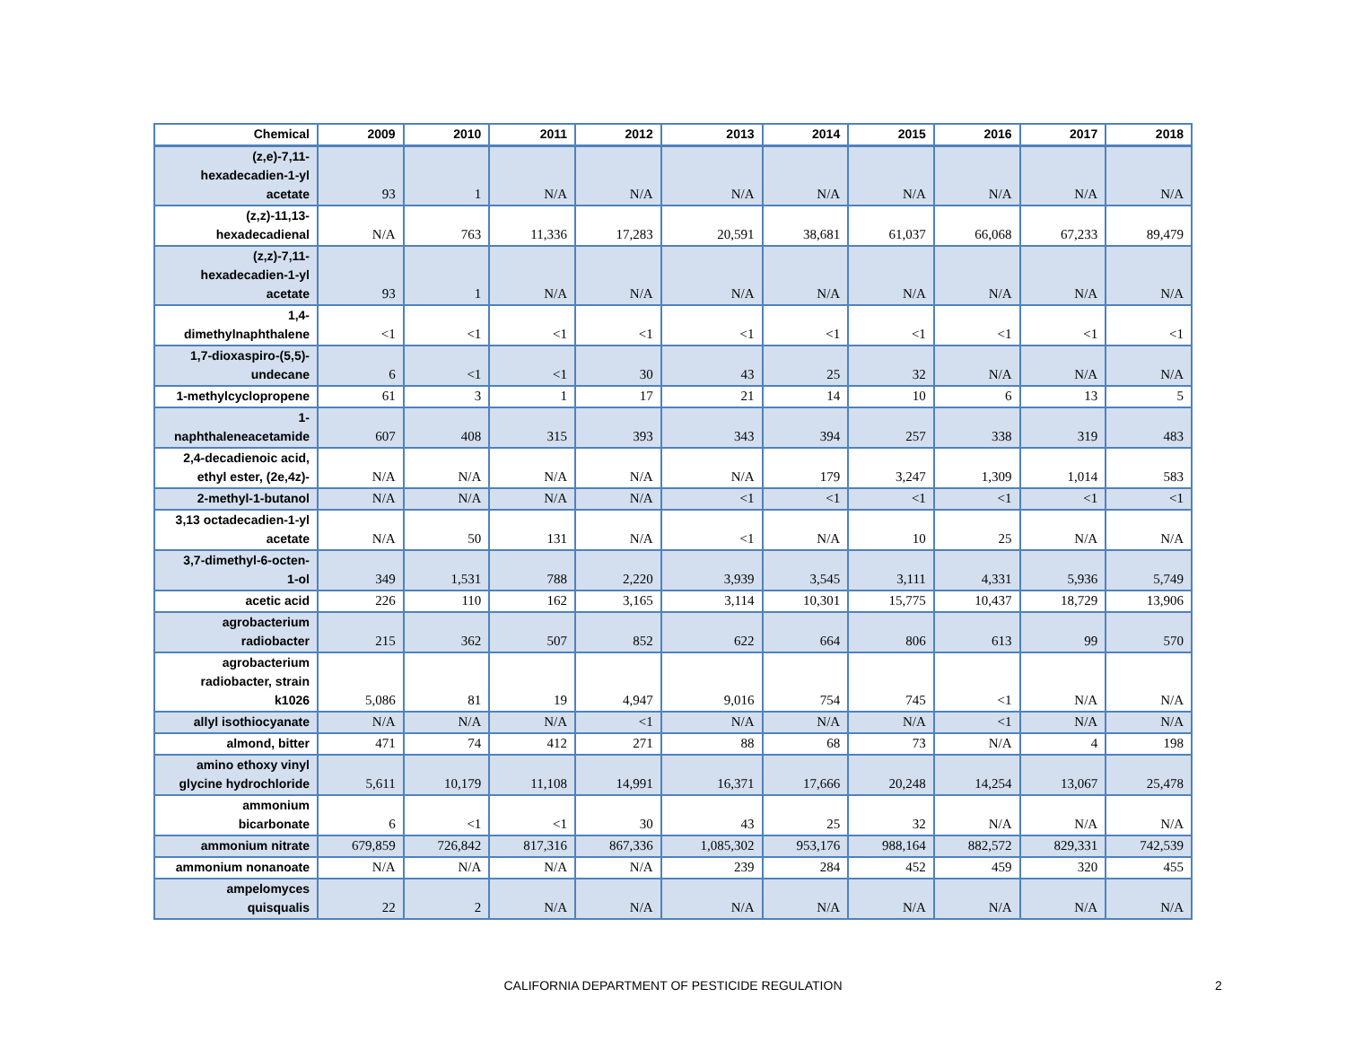| Chemical | 2009 | 2010 | 2011 | 2012 | 2013 | 2014 | 2015 | 2016 | 2017 | 2018 |
| --- | --- | --- | --- | --- | --- | --- | --- | --- | --- | --- |
| (z,e)-7,11- hexadecadien-1-yl acetate | 93 | 1 | N/A | N/A | N/A | N/A | N/A | N/A | N/A | N/A |
| (z,z)-11,13- hexadecadienal | N/A | 763 | 11,336 | 17,283 | 20,591 | 38,681 | 61,037 | 66,068 | 67,233 | 89,479 |
| (z,z)-7,11- hexadecadien-1-yl acetate | 93 | 1 | N/A | N/A | N/A | N/A | N/A | N/A | N/A | N/A |
| 1,4- dimethylnaphthalene | <1 | <1 | <1 | <1 | <1 | <1 | <1 | <1 | <1 | <1 |
| 1,7-dioxaspiro-(5,5)- undecane | 6 | <1 | <1 | 30 | 43 | 25 | 32 | N/A | N/A | N/A |
| 1-methylcyclopropene | 61 | 3 | 1 | 17 | 21 | 14 | 10 | 6 | 13 | 5 |
| 1- naphthaleneacetamide | 607 | 408 | 315 | 393 | 343 | 394 | 257 | 338 | 319 | 483 |
| 2,4-decadienoic acid, ethyl ester, (2e,4z)- | N/A | N/A | N/A | N/A | N/A | 179 | 3,247 | 1,309 | 1,014 | 583 |
| 2-methyl-1-butanol | N/A | N/A | N/A | N/A | <1 | <1 | <1 | <1 | <1 | <1 |
| 3,13 octadecadien-1-yl acetate | N/A | 50 | 131 | N/A | <1 | N/A | 10 | 25 | N/A | N/A |
| 3,7-dimethyl-6-octen- 1-ol | 349 | 1,531 | 788 | 2,220 | 3,939 | 3,545 | 3,111 | 4,331 | 5,936 | 5,749 |
| acetic acid | 226 | 110 | 162 | 3,165 | 3,114 | 10,301 | 15,775 | 10,437 | 18,729 | 13,906 |
| agrobacterium radiobacter | 215 | 362 | 507 | 852 | 622 | 664 | 806 | 613 | 99 | 570 |
| agrobacterium radiobacter, strain k1026 | 5,086 | 81 | 19 | 4,947 | 9,016 | 754 | 745 | <1 | N/A | N/A |
| allyl isothiocyanate | N/A | N/A | N/A | <1 | N/A | N/A | N/A | <1 | N/A | N/A |
| almond, bitter | 471 | 74 | 412 | 271 | 88 | 68 | 73 | N/A | 4 | 198 |
| amino ethoxy vinyl glycine hydrochloride | 5,611 | 10,179 | 11,108 | 14,991 | 16,371 | 17,666 | 20,248 | 14,254 | 13,067 | 25,478 |
| ammonium bicarbonate | 6 | <1 | <1 | 30 | 43 | 25 | 32 | N/A | N/A | N/A |
| ammonium nitrate | 679,859 | 726,842 | 817,316 | 867,336 | 1,085,302 | 953,176 | 988,164 | 882,572 | 829,331 | 742,539 |
| ammonium nonanoate | N/A | N/A | N/A | N/A | 239 | 284 | 452 | 459 | 320 | 455 |
| ampelomyces quisqualis | 22 | 2 | N/A | N/A | N/A | N/A | N/A | N/A | N/A | N/A |
CALIFORNIA DEPARTMENT OF PESTICIDE REGULATION 2